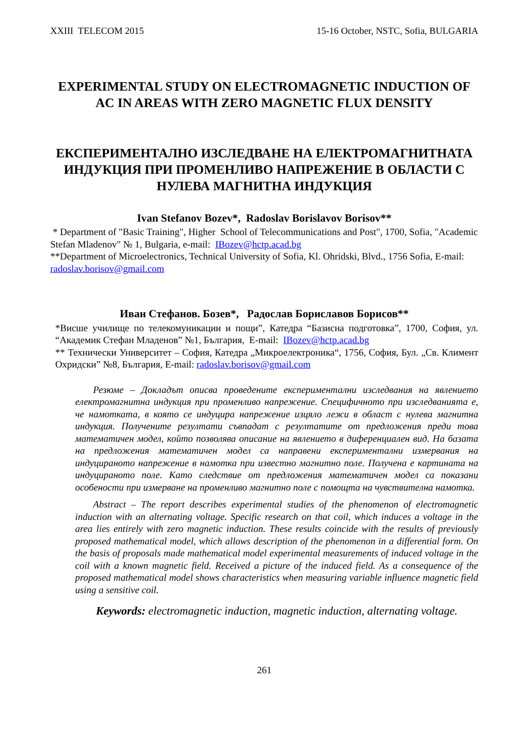XXIII TELECOM 2015 15-16 October, NSTC, Sofia, BULGARIA
EXPERIMENTAL STUDY ON ELECTROMAGNETIC INDUCTION OF AC IN AREAS WITH ZERO MAGNETIC FLUX DENSITY
ЕКСПЕРИМЕНТАЛНО ИЗСЛЕДВАНЕ НА ЕЛЕКТРОМАГНИТНАТА ИНДУКЦИЯ ПРИ ПРОМЕНЛИВО НАПРЕЖЕНИЕ В ОБЛАСТИ С НУЛЕВА МАГНИТНА ИНДУКЦИЯ
Ivan Stefanov Bozev*, Radoslav Borislavov Borisov**
* Department of "Basic Training", Higher School of Telecommunications and Post", 1700, Sofia, "Academic Stefan Mladenov" № 1, Bulgaria, e-mail: IBozev@hctp.acad.bg
**Department of Microelectronics, Technical University of Sofia, Kl. Ohridski, Blvd., 1756 Sofia, E-mail: radoslav.borisov@gmail.com
Иван Стефанов. Бозев*, Радослав Бориславов Борисов**
*Висше училище по телекомуникации и пощи”, Катедра “Базисна подготовка”, 1700, София, ул. “Академик Стефан Младенов” №1, България, E-mail: IBozev@hctp.acad.bg
** Технически Университет – София, Катедра „Микроелектроника“, 1756, София, Бул. „Св. Климент Охридски” №8, България, E-mail: radoslav.borisov@gmail.com
Резюме – Докладът описва проведените експериментални изследвания на явлението електромагнитна индукция при променливо напрежение. Специфичното при изследванията е, че намотката, в която се индуцира напрежение изцяло лежи в област с нулева магнитна индукция. Получените резултати съвпадат с резултатите от предложения преди това математичен модел, който позволява описание на явлението в диференциален вид. На базата на предложения математичен модел са направени експериментални измервания на индуцираното напрежение в намотка при известно магнитно поле. Получена е картината на индуцираното поле. Като следствие от предложения математичен модел са показани особености при измерване на променливо магнитно поле с помощта на чувствителна намотка.
Abstract – The report describes experimental studies of the phenomenon of electromagnetic induction with an alternating voltage. Specific research on that coil, which induces a voltage in the area lies entirely with zero magnetic induction. These results coincide with the results of previously proposed mathematical model, which allows description of the phenomenon in a differential form. On the basis of proposals made mathematical model experimental measurements of induced voltage in the coil with a known magnetic field. Received a picture of the induced field. As a consequence of the proposed mathematical model shows characteristics when measuring variable influence magnetic field using a sensitive coil.
Keywords: electromagnetic induction, magnetic induction, alternating voltage.
261